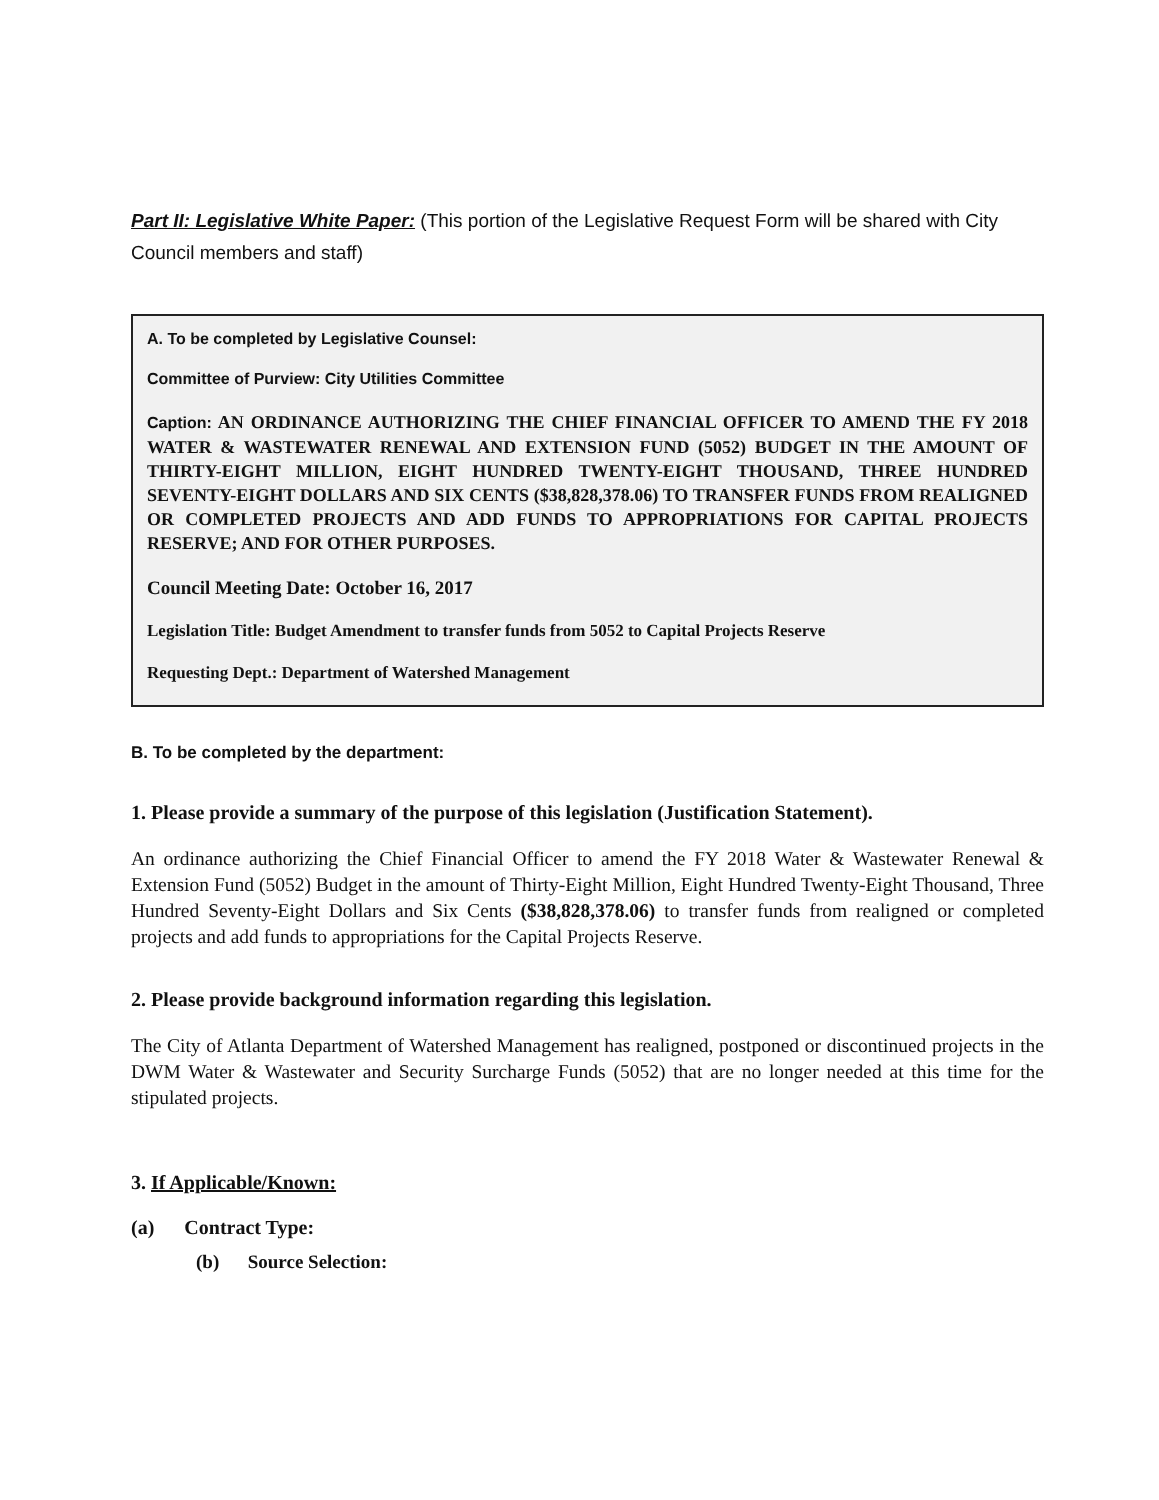Part II: Legislative White Paper: (This portion of the Legislative Request Form will be shared with City Council members and staff)
A. To be completed by Legislative Counsel:
Committee of Purview: City Utilities Committee
Caption: AN ORDINANCE AUTHORIZING THE CHIEF FINANCIAL OFFICER TO AMEND THE FY 2018 WATER & WASTEWATER RENEWAL AND EXTENSION FUND (5052) BUDGET IN THE AMOUNT OF THIRTY-EIGHT MILLION, EIGHT HUNDRED TWENTY-EIGHT THOUSAND, THREE HUNDRED SEVENTY-EIGHT DOLLARS AND SIX CENTS ($38,828,378.06) TO TRANSFER FUNDS FROM REALIGNED OR COMPLETED PROJECTS AND ADD FUNDS TO APPROPRIATIONS FOR CAPITAL PROJECTS RESERVE; AND FOR OTHER PURPOSES.
Council Meeting Date: October 16, 2017
Legislation Title: Budget Amendment to transfer funds from 5052 to Capital Projects Reserve
Requesting Dept.: Department of Watershed Management
B. To be completed by the department:
1. Please provide a summary of the purpose of this legislation (Justification Statement).
An ordinance authorizing the Chief Financial Officer to amend the FY 2018 Water & Wastewater Renewal & Extension Fund (5052) Budget in the amount of Thirty-Eight Million, Eight Hundred Twenty-Eight Thousand, Three Hundred Seventy-Eight Dollars and Six Cents ($38,828,378.06) to transfer funds from realigned or completed projects and add funds to appropriations for the Capital Projects Reserve.
2. Please provide background information regarding this legislation.
The City of Atlanta Department of Watershed Management has realigned, postponed or discontinued projects in the DWM Water & Wastewater and Security Surcharge Funds (5052) that are no longer needed at this time for the stipulated projects.
3. If Applicable/Known:
(a) Contract Type:
(b) Source Selection: